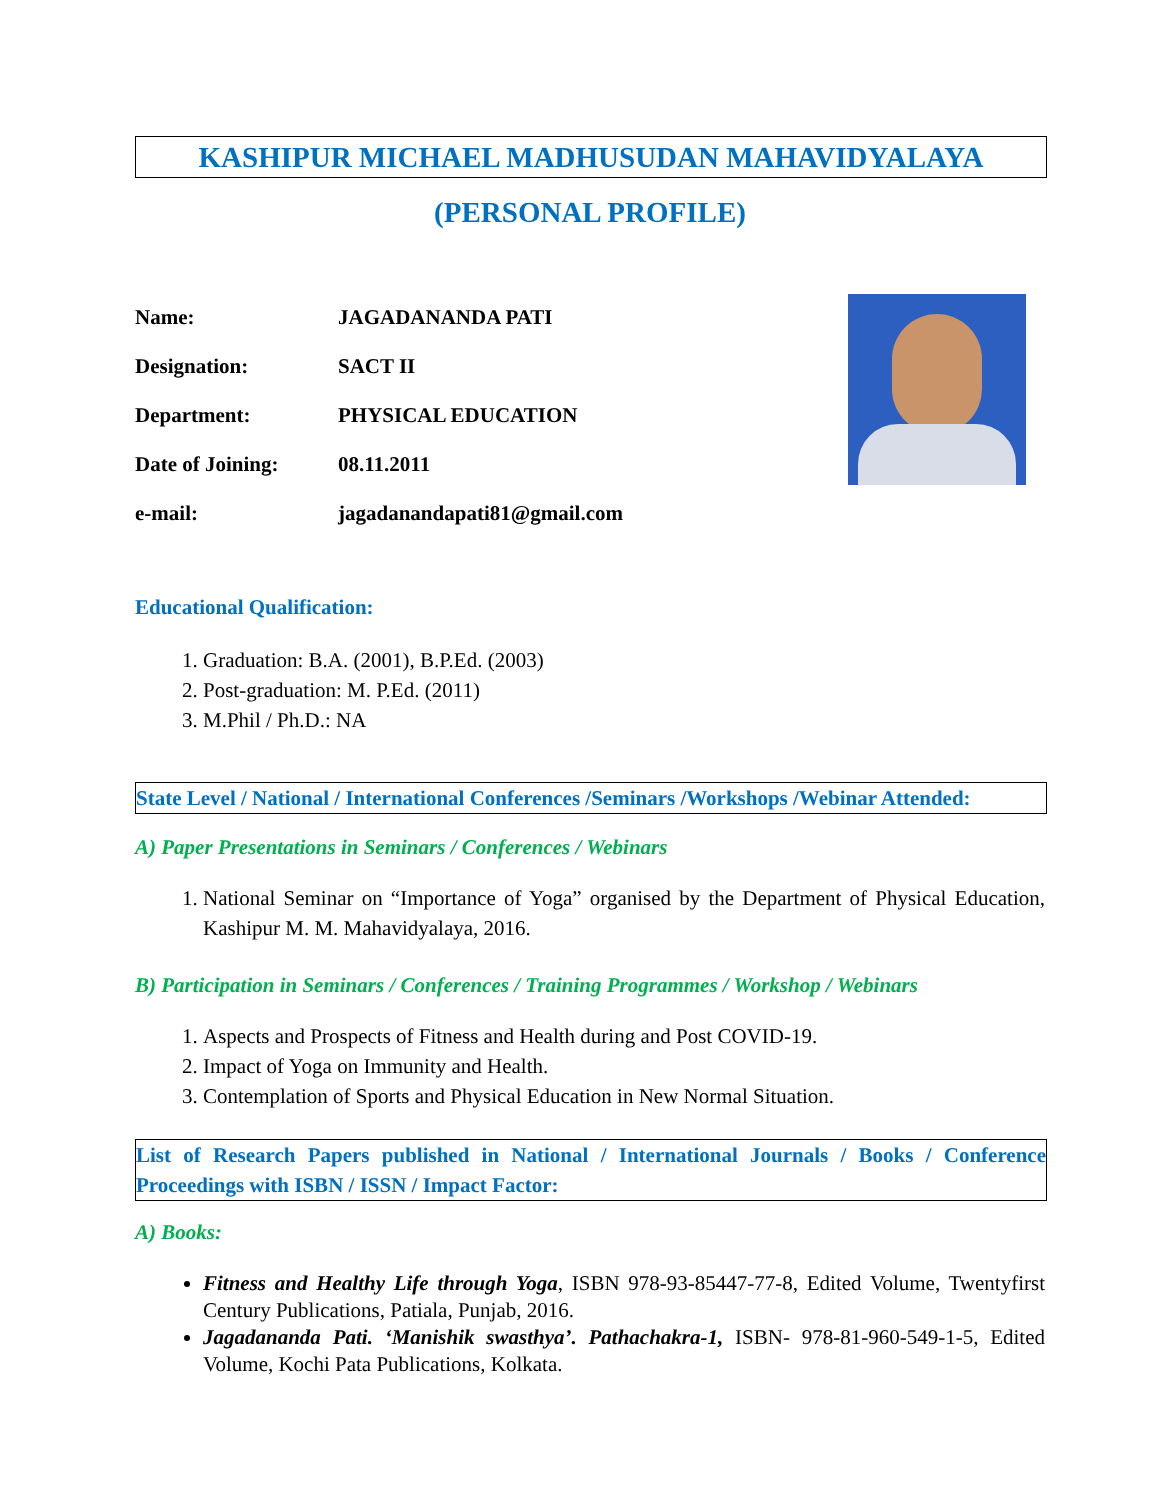KASHIPUR MICHAEL MADHUSUDAN MAHAVIDYALAYA
(PERSONAL PROFILE)
| Name: | JAGADANANDA PATI |
| Designation: | SACT II |
| Department: | PHYSICAL EDUCATION |
| Date of Joining: | 08.11.2011 |
| e-mail: | jagadanandapati81@gmail.com |
Educational Qualification:
1. Graduation: B.A. (2001), B.P.Ed. (2003)
2. Post-graduation: M. P.Ed. (2011)
3. M.Phil / Ph.D.: NA
State Level / National / International Conferences /Seminars /Workshops /Webinar Attended:
A) Paper Presentations in Seminars / Conferences / Webinars
1. National Seminar on “Importance of Yoga” organised by the Department of Physical Education, Kashipur M. M. Mahavidyalaya, 2016.
B) Participation in Seminars / Conferences / Training Programmes / Workshop / Webinars
1. Aspects and Prospects of Fitness and Health during and Post COVID-19.
2. Impact of Yoga on Immunity and Health.
3. Contemplation of Sports and Physical Education in New Normal Situation.
List of Research Papers published in National / International Journals / Books / Conference Proceedings with ISBN / ISSN / Impact Factor:
A) Books:
Fitness and Healthy Life through Yoga, ISBN 978-93-85447-77-8, Edited Volume, Twentyfirst Century Publications, Patiala, Punjab, 2016.
Jagadananda Pati. ‘Manishik swasthya’. Pathachakra-1, ISBN- 978-81-960-549-1-5, Edited Volume, Kochi Pata Publications, Kolkata.